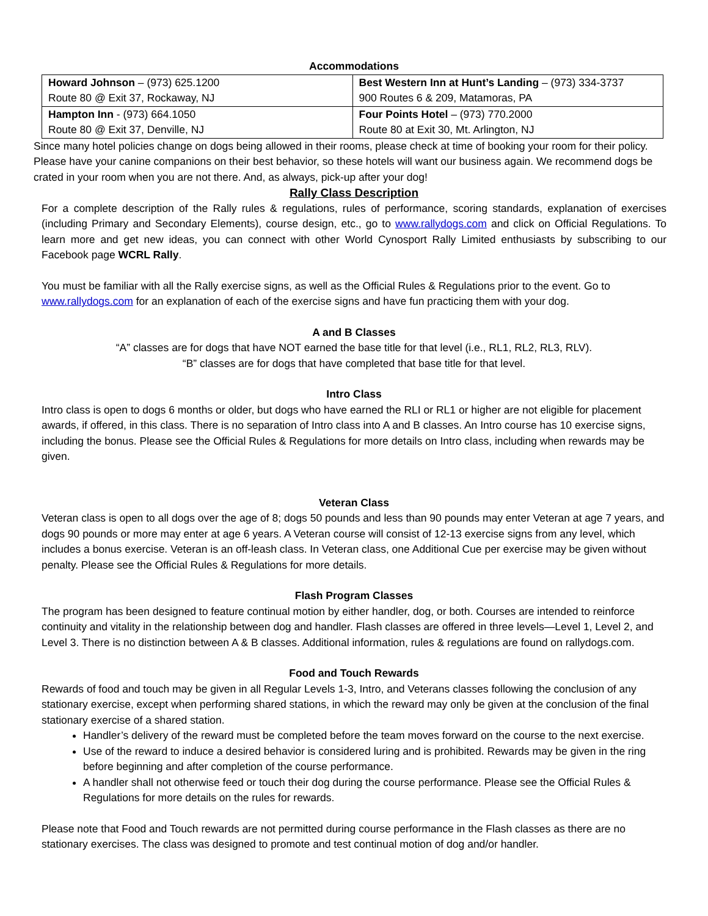Accommodations
| Howard Johnson – (973) 625.1200 Route 80 @ Exit 37, Rockaway, NJ | Best Western Inn at Hunt’s Landing – (973) 334-3737 900 Routes 6 & 209, Matamoras, PA |
| Hampton Inn - (973) 664.1050 Route 80 @ Exit 37, Denville, NJ | Four Points Hotel – (973) 770.2000 Route 80 at Exit 30, Mt. Arlington, NJ |
Since many hotel policies change on dogs being allowed in their rooms, please check at time of booking your room for their policy. Please have your canine companions on their best behavior, so these hotels will want our business again. We recommend dogs be crated in your room when you are not there. And, as always, pick-up after your dog!
Rally Class Description
For a complete description of the Rally rules & regulations, rules of performance, scoring standards, explanation of exercises (including Primary and Secondary Elements), course design, etc., go to www.rallydogs.com and click on Official Regulations. To learn more and get new ideas, you can connect with other World Cynosport Rally Limited enthusiasts by subscribing to our Facebook page WCRL Rally.
You must be familiar with all the Rally exercise signs, as well as the Official Rules & Regulations prior to the event. Go to www.rallydogs.com for an explanation of each of the exercise signs and have fun practicing them with your dog.
A and B Classes
“A” classes are for dogs that have NOT earned the base title for that level (i.e., RL1, RL2, RL3, RLV).
“B” classes are for dogs that have completed that base title for that level.
Intro Class
Intro class is open to dogs 6 months or older, but dogs who have earned the RLI or RL1 or higher are not eligible for placement awards, if offered, in this class. There is no separation of Intro class into A and B classes. An Intro course has 10 exercise signs, including the bonus. Please see the Official Rules & Regulations for more details on Intro class, including when rewards may be given.
Veteran Class
Veteran class is open to all dogs over the age of 8; dogs 50 pounds and less than 90 pounds may enter Veteran at age 7 years, and dogs 90 pounds or more may enter at age 6 years. A Veteran course will consist of 12-13 exercise signs from any level, which includes a bonus exercise. Veteran is an off-leash class. In Veteran class, one Additional Cue per exercise may be given without penalty. Please see the Official Rules & Regulations for more details.
Flash Program Classes
The program has been designed to feature continual motion by either handler, dog, or both. Courses are intended to reinforce continuity and vitality in the relationship between dog and handler. Flash classes are offered in three levels—Level 1, Level 2, and Level 3. There is no distinction between A & B classes. Additional information, rules & regulations are found on rallydogs.com.
Food and Touch Rewards
Rewards of food and touch may be given in all Regular Levels 1-3, Intro, and Veterans classes following the conclusion of any stationary exercise, except when performing shared stations, in which the reward may only be given at the conclusion of the final stationary exercise of a shared station.
Handler’s delivery of the reward must be completed before the team moves forward on the course to the next exercise.
Use of the reward to induce a desired behavior is considered luring and is prohibited. Rewards may be given in the ring before beginning and after completion of the course performance.
A handler shall not otherwise feed or touch their dog during the course performance. Please see the Official Rules & Regulations for more details on the rules for rewards.
Please note that Food and Touch rewards are not permitted during course performance in the Flash classes as there are no stationary exercises. The class was designed to promote and test continual motion of dog and/or handler.